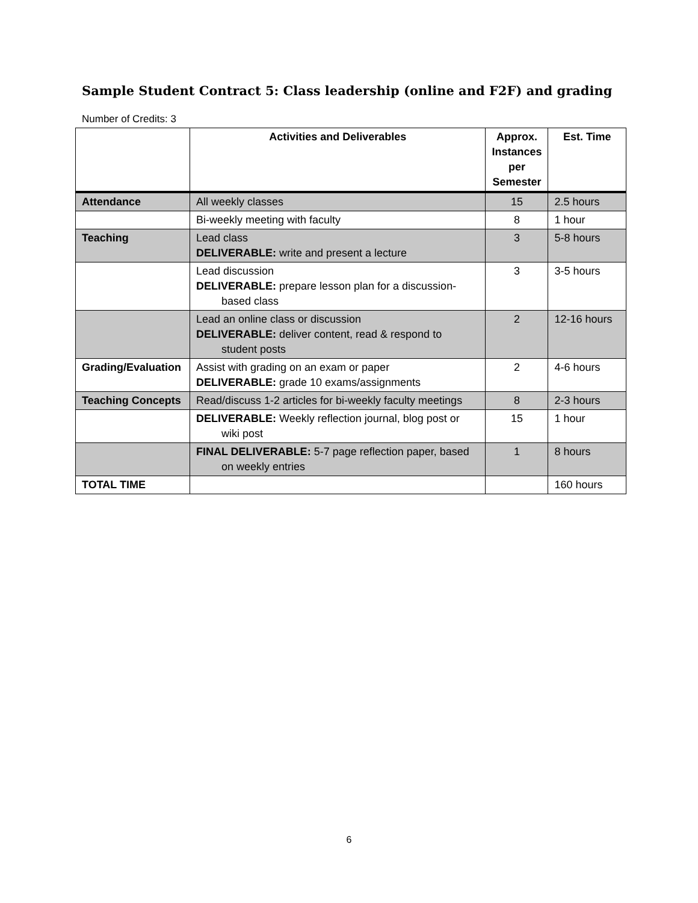Sample Student Contract 5: Class leadership (online and F2F) and grading
Number of Credits: 3
| | Activities and Deliverables | Approx. Instances per Semester | Est. Time |
| --- | --- | --- | --- |
| Attendance | All weekly classes | 15 | 2.5 hours |
| | Bi-weekly meeting with faculty | 8 | 1 hour |
| Teaching | Lead class DELIVERABLE: write and present a lecture | 3 | 5-8 hours |
| | Lead discussion DELIVERABLE: prepare lesson plan for a discussion- based class | 3 | 3-5 hours |
| | Lead an online class or discussion DELIVERABLE: deliver content, read & respond to student posts | 2 | 12-16 hours |
| Grading/Evaluation | Assist with grading on an exam or paper DELIVERABLE: grade 10 exams/assignments | 2 | 4-6 hours |
| Teaching Concepts | Read/discuss 1-2 articles for bi-weekly faculty meetings | 8 | 2-3 hours |
| | DELIVERABLE: Weekly reflection journal, blog post or wiki post | 15 | 1 hour |
| | FINAL DELIVERABLE: 5-7 page reflection paper, based on weekly entries | 1 | 8 hours |
| TOTAL TIME | | | 160 hours |
6